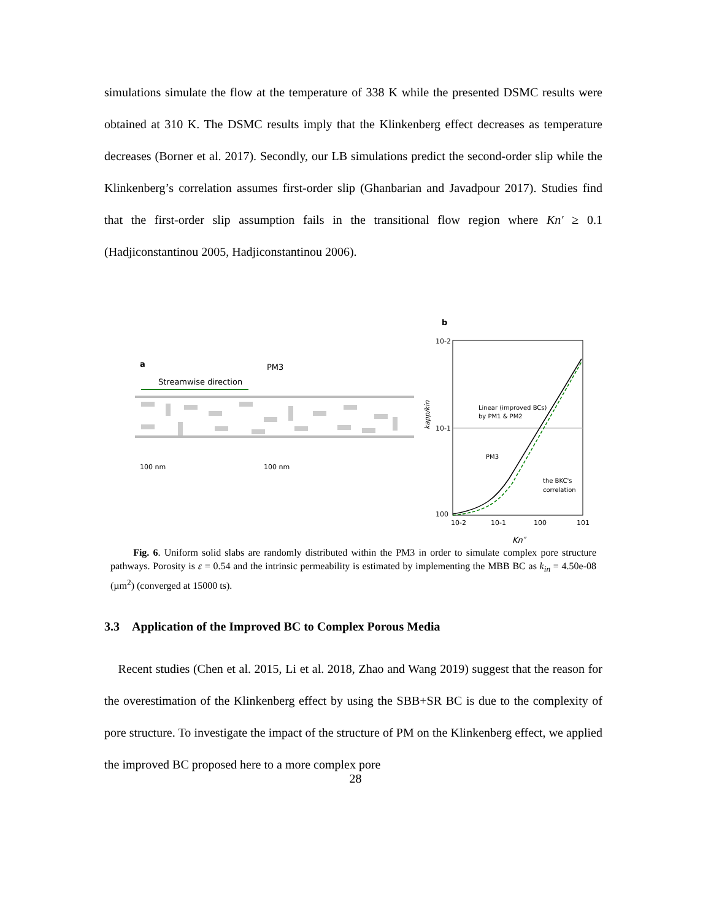simulations simulate the flow at the temperature of 338 K while the presented DSMC results were obtained at 310 K. The DSMC results imply that the Klinkenberg effect decreases as temperature decreases (Borner et al. 2017). Secondly, our LB simulations predict the second-order slip while the Klinkenberg’s correlation assumes first-order slip (Ghanbarian and Javadpour 2017). Studies find that the first-order slip assumption fails in the transitional flow region where Kn′ ≥ 0.1 (Hadjiconstantinou 2005, Hadjiconstantinou 2006).
a
PM3
Streamwise direction
100 nm
100 nm
b
10-2
10-1
100
10-2
10-1
100
101
Kn″
Linear (improved BCs)
by PM1 & PM2
PM3
the BKC's
correlation
kapp/kin
Fig. 6. Uniform solid slabs are randomly distributed within the PM3 in order to simulate complex pore structure pathways. Porosity is ε = 0.54 and the intrinsic permeability is estimated by implementing the MBB BC as k<sub>in</sub> = 4.50e-08 (µm<sup>2</sup>) (converged at 15000 ts).
3.3 Application of the Improved BC to Complex Porous Media
Recent studies (Chen et al. 2015, Li et al. 2018, Zhao and Wang 2019) suggest that the reason for the overestimation of the Klinkenberg effect by using the SBB+SR BC is due to the complexity of pore structure. To investigate the impact of the structure of PM on the Klinkenberg effect, we applied the improved BC proposed here to a more complex pore
28